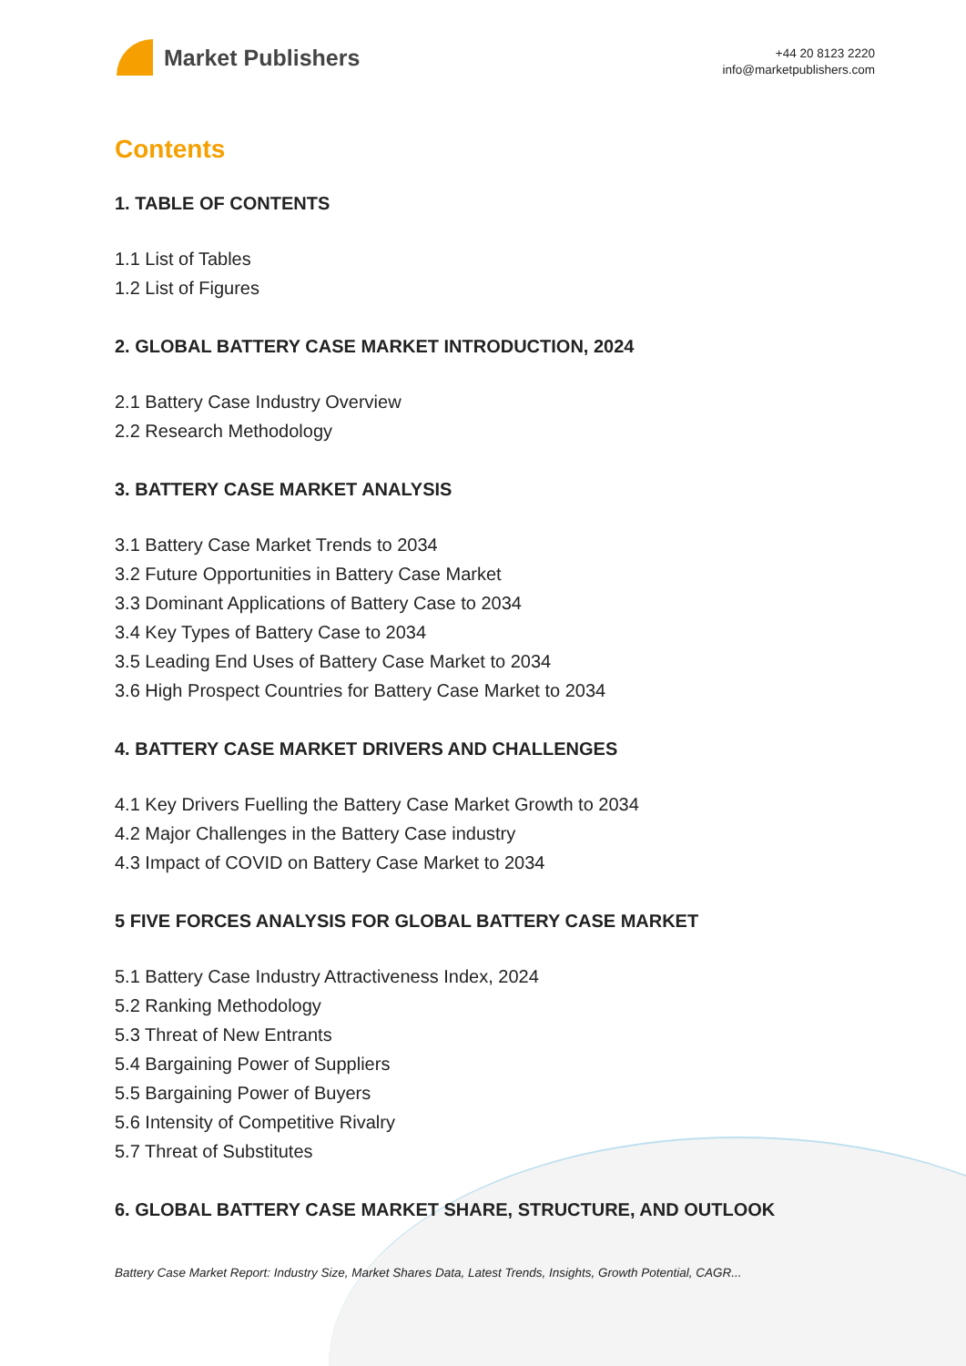Market Publishers
+44 20 8123 2220
info@marketpublishers.com
Contents
1. TABLE OF CONTENTS
1.1 List of Tables
1.2 List of Figures
2. GLOBAL BATTERY CASE MARKET INTRODUCTION, 2024
2.1 Battery Case Industry Overview
2.2 Research Methodology
3. BATTERY CASE MARKET ANALYSIS
3.1 Battery Case Market Trends to 2034
3.2 Future Opportunities in Battery Case Market
3.3 Dominant Applications of Battery Case to 2034
3.4 Key Types of Battery Case to 2034
3.5 Leading End Uses of Battery Case Market to 2034
3.6 High Prospect Countries for Battery Case Market to 2034
4. BATTERY CASE MARKET DRIVERS AND CHALLENGES
4.1 Key Drivers Fuelling the Battery Case Market Growth to 2034
4.2 Major Challenges in the Battery Case industry
4.3 Impact of COVID on Battery Case Market to 2034
5 FIVE FORCES ANALYSIS FOR GLOBAL BATTERY CASE MARKET
5.1 Battery Case Industry Attractiveness Index, 2024
5.2 Ranking Methodology
5.3 Threat of New Entrants
5.4 Bargaining Power of Suppliers
5.5 Bargaining Power of Buyers
5.6 Intensity of Competitive Rivalry
5.7 Threat of Substitutes
6. GLOBAL BATTERY CASE MARKET SHARE, STRUCTURE, AND OUTLOOK
Battery Case Market Report: Industry Size, Market Shares Data, Latest Trends, Insights, Growth Potential, CAGR...